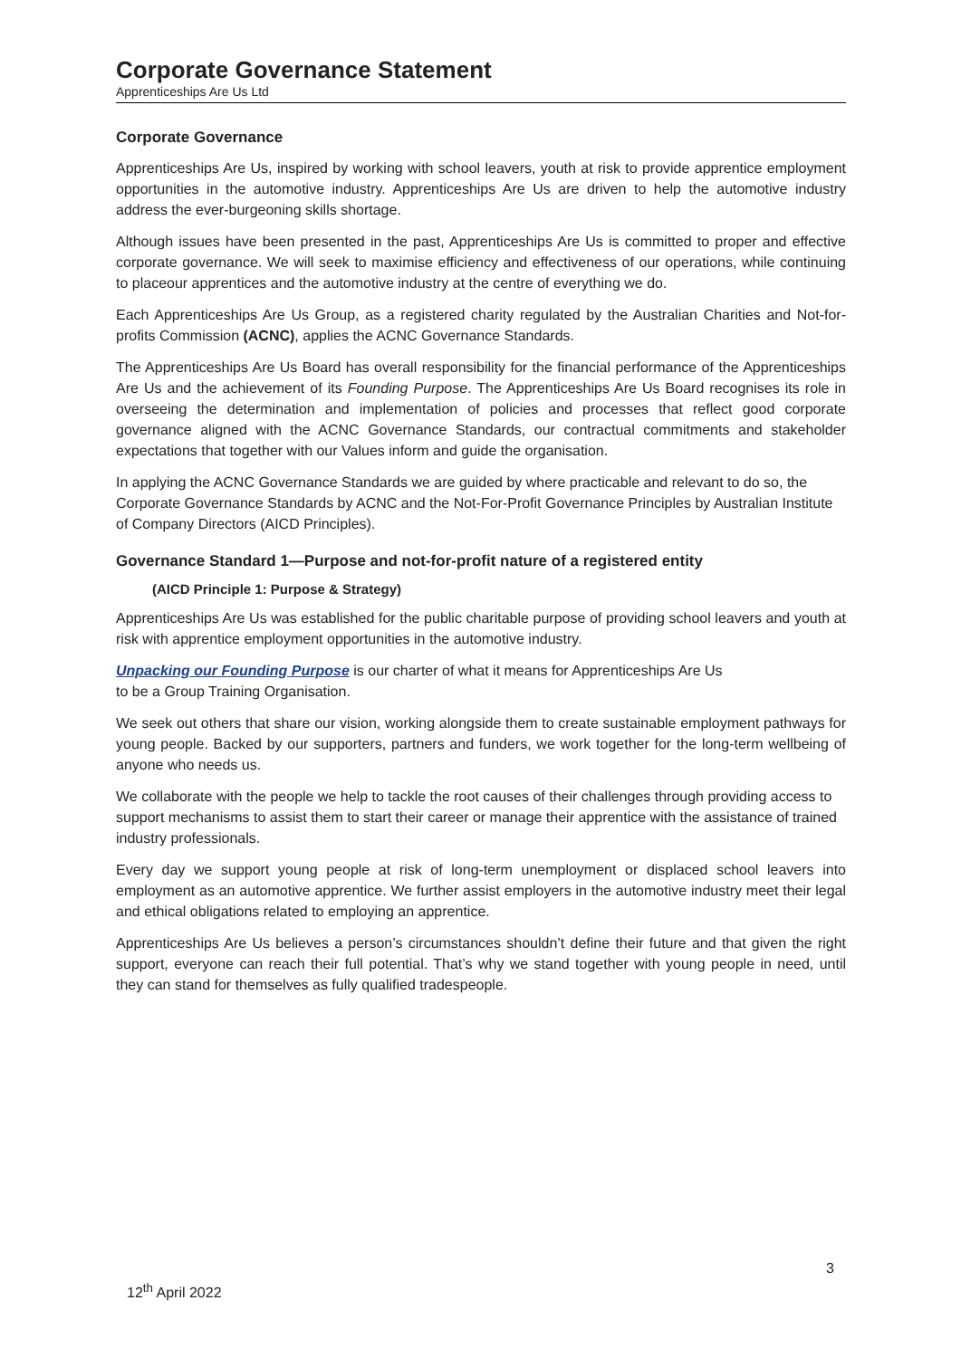Corporate Governance Statement
Apprenticeships Are Us Ltd
Corporate Governance
Apprenticeships Are Us, inspired by working with school leavers, youth at risk to provide apprentice employment opportunities in the automotive industry. Apprenticeships Are Us are driven to help the automotive industry address the ever-burgeoning skills shortage.
Although issues have been presented in the past, Apprenticeships Are Us is committed to proper and effective corporate governance. We will seek to maximise efficiency and effectiveness of our operations, while continuing to placeour apprentices and the automotive industry at the centre of everything we do.
Each Apprenticeships Are Us Group, as a registered charity regulated by the Australian Charities and Not-for-profits Commission (ACNC), applies the ACNC Governance Standards.
The Apprenticeships Are Us Board has overall responsibility for the financial performance of the Apprenticeships Are Us and the achievement of its Founding Purpose. The Apprenticeships Are Us Board recognises its role in overseeing the determination and implementation of policies and processes that reflect good corporate governance aligned with the ACNC Governance Standards, our contractual commitments and stakeholder expectations that together with our Values inform and guide the organisation.
In applying the ACNC Governance Standards we are guided by where practicable and relevant to do so, the Corporate Governance Standards by ACNC and the Not-For-Profit Governance Principles by Australian Institute of Company Directors (AICD Principles).
Governance Standard 1—Purpose and not-for-profit nature of a registered entity
(AICD Principle 1: Purpose & Strategy)
Apprenticeships Are Us was established for the public charitable purpose of providing school leavers and youth at risk with apprentice employment opportunities in the automotive industry.
Unpacking our Founding Purpose is our charter of what it means for Apprenticeships Are Us
to be a Group Training Organisation.
We seek out others that share our vision, working alongside them to create sustainable employment pathways for young people. Backed by our supporters, partners and funders, we work together for the long-term wellbeing of anyone who needs us.
We collaborate with the people we help to tackle the root causes of their challenges through providing access to support mechanisms to assist them to start their career or manage their apprentice with the assistance of trained industry professionals.
Every day we support young people at risk of long-term unemployment or displaced school leavers into employment as an automotive apprentice. We further assist employers in the automotive industry meet their legal and ethical obligations related to employing an apprentice.
Apprenticeships Are Us believes a person’s circumstances shouldn’t define their future and that given the right support, everyone can reach their full potential. That’s why we stand together with young people in need, until they can stand for themselves as fully qualified tradespeople.
3
12<sup>th</sup> April 2022